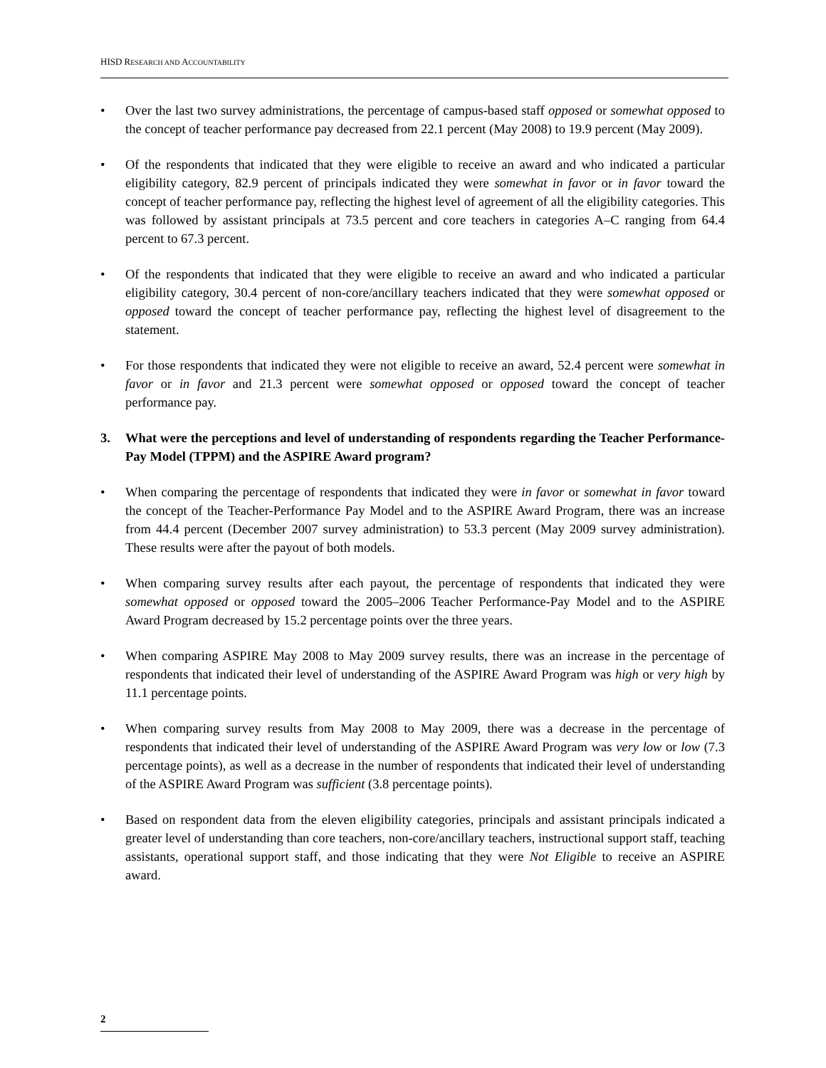HISD RESEARCH AND ACCOUNTABILITY
• Over the last two survey administrations, the percentage of campus-based staff opposed or somewhat opposed to the concept of teacher performance pay decreased from 22.1 percent (May 2008) to 19.9 percent (May 2009).
• Of the respondents that indicated that they were eligible to receive an award and who indicated a particular eligibility category, 82.9 percent of principals indicated they were somewhat in favor or in favor toward the concept of teacher performance pay, reflecting the highest level of agreement of all the eligibility categories. This was followed by assistant principals at 73.5 percent and core teachers in categories A–C ranging from 64.4 percent to 67.3 percent.
• Of the respondents that indicated that they were eligible to receive an award and who indicated a particular eligibility category, 30.4 percent of non-core/ancillary teachers indicated that they were somewhat opposed or opposed toward the concept of teacher performance pay, reflecting the highest level of disagreement to the statement.
• For those respondents that indicated they were not eligible to receive an award, 52.4 percent were somewhat in favor or in favor and 21.3 percent were somewhat opposed or opposed toward the concept of teacher performance pay.
3. What were the perceptions and level of understanding of respondents regarding the Teacher Performance-Pay Model (TPPM) and the ASPIRE Award program?
• When comparing the percentage of respondents that indicated they were in favor or somewhat in favor toward the concept of the Teacher-Performance Pay Model and to the ASPIRE Award Program, there was an increase from 44.4 percent (December 2007 survey administration) to 53.3 percent (May 2009 survey administration). These results were after the payout of both models.
• When comparing survey results after each payout, the percentage of respondents that indicated they were somewhat opposed or opposed toward the 2005–2006 Teacher Performance-Pay Model and to the ASPIRE Award Program decreased by 15.2 percentage points over the three years.
• When comparing ASPIRE May 2008 to May 2009 survey results, there was an increase in the percentage of respondents that indicated their level of understanding of the ASPIRE Award Program was high or very high by 11.1 percentage points.
• When comparing survey results from May 2008 to May 2009, there was a decrease in the percentage of respondents that indicated their level of understanding of the ASPIRE Award Program was very low or low (7.3 percentage points), as well as a decrease in the number of respondents that indicated their level of understanding of the ASPIRE Award Program was sufficient (3.8 percentage points).
• Based on respondent data from the eleven eligibility categories, principals and assistant principals indicated a greater level of understanding than core teachers, non-core/ancillary teachers, instructional support staff, teaching assistants, operational support staff, and those indicating that they were Not Eligible to receive an ASPIRE award.
2